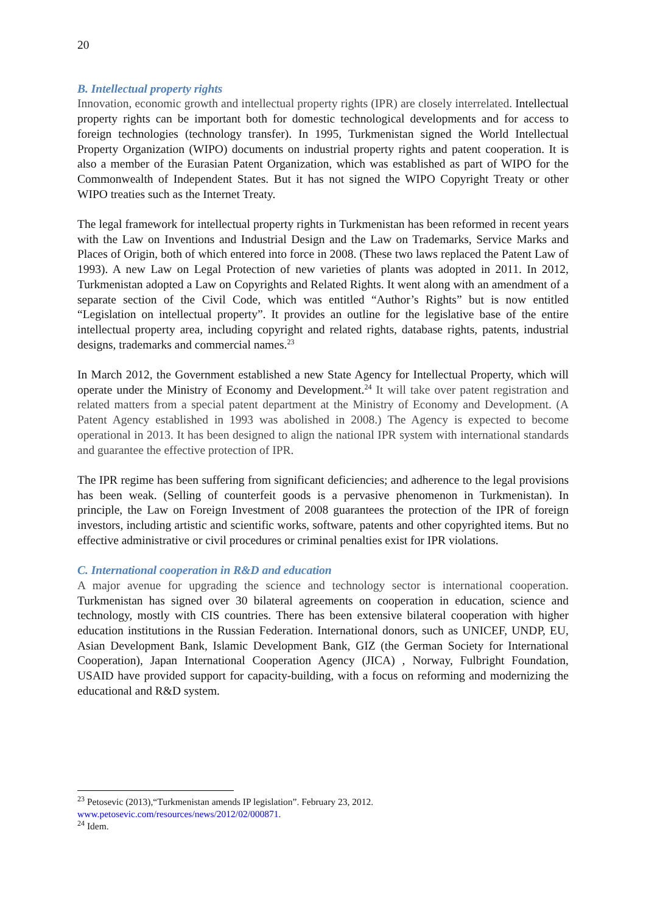20
B. Intellectual property rights
Innovation, economic growth and intellectual property rights (IPR) are closely interrelated. Intellectual property rights can be important both for domestic technological developments and for access to foreign technologies (technology transfer). In 1995, Turkmenistan signed the World Intellectual Property Organization (WIPO) documents on industrial property rights and patent cooperation. It is also a member of the Eurasian Patent Organization, which was established as part of WIPO for the Commonwealth of Independent States. But it has not signed the WIPO Copyright Treaty or other WIPO treaties such as the Internet Treaty.
The legal framework for intellectual property rights in Turkmenistan has been reformed in recent years with the Law on Inventions and Industrial Design and the Law on Trademarks, Service Marks and Places of Origin, both of which entered into force in 2008. (These two laws replaced the Patent Law of 1993). A new Law on Legal Protection of new varieties of plants was adopted in 2011. In 2012, Turkmenistan adopted a Law on Copyrights and Related Rights. It went along with an amendment of a separate section of the Civil Code, which was entitled “Author’s Rights” but is now entitled “Legislation on intellectual property”. It provides an outline for the legislative base of the entire intellectual property area, including copyright and related rights, database rights, patents, industrial designs, trademarks and commercial names.<sup>23</sup>
In March 2012, the Government established a new State Agency for Intellectual Property, which will operate under the Ministry of Economy and Development.<sup>24</sup> It will take over patent registration and related matters from a special patent department at the Ministry of Economy and Development. (A Patent Agency established in 1993 was abolished in 2008.) The Agency is expected to become operational in 2013. It has been designed to align the national IPR system with international standards and guarantee the effective protection of IPR.
The IPR regime has been suffering from significant deficiencies; and adherence to the legal provisions has been weak. (Selling of counterfeit goods is a pervasive phenomenon in Turkmenistan). In principle, the Law on Foreign Investment of 2008 guarantees the protection of the IPR of foreign investors, including artistic and scientific works, software, patents and other copyrighted items. But no effective administrative or civil procedures or criminal penalties exist for IPR violations.
C. International cooperation in R&D and education
A major avenue for upgrading the science and technology sector is international cooperation. Turkmenistan has signed over 30 bilateral agreements on cooperation in education, science and technology, mostly with CIS countries. There has been extensive bilateral cooperation with higher education institutions in the Russian Federation. International donors, such as UNICEF, UNDP, EU, Asian Development Bank, Islamic Development Bank, GIZ (the German Society for International Cooperation), Japan International Cooperation Agency (JICA) , Norway, Fulbright Foundation, USAID have provided support for capacity-building, with a focus on reforming and modernizing the educational and R&D system.
<sup>23</sup> Petosevic (2013),“Turkmenistan amends IP legislation”. February 23, 2012.
www.petosevic.com/resources/news/2012/02/000871.
<sup>24</sup> Idem.